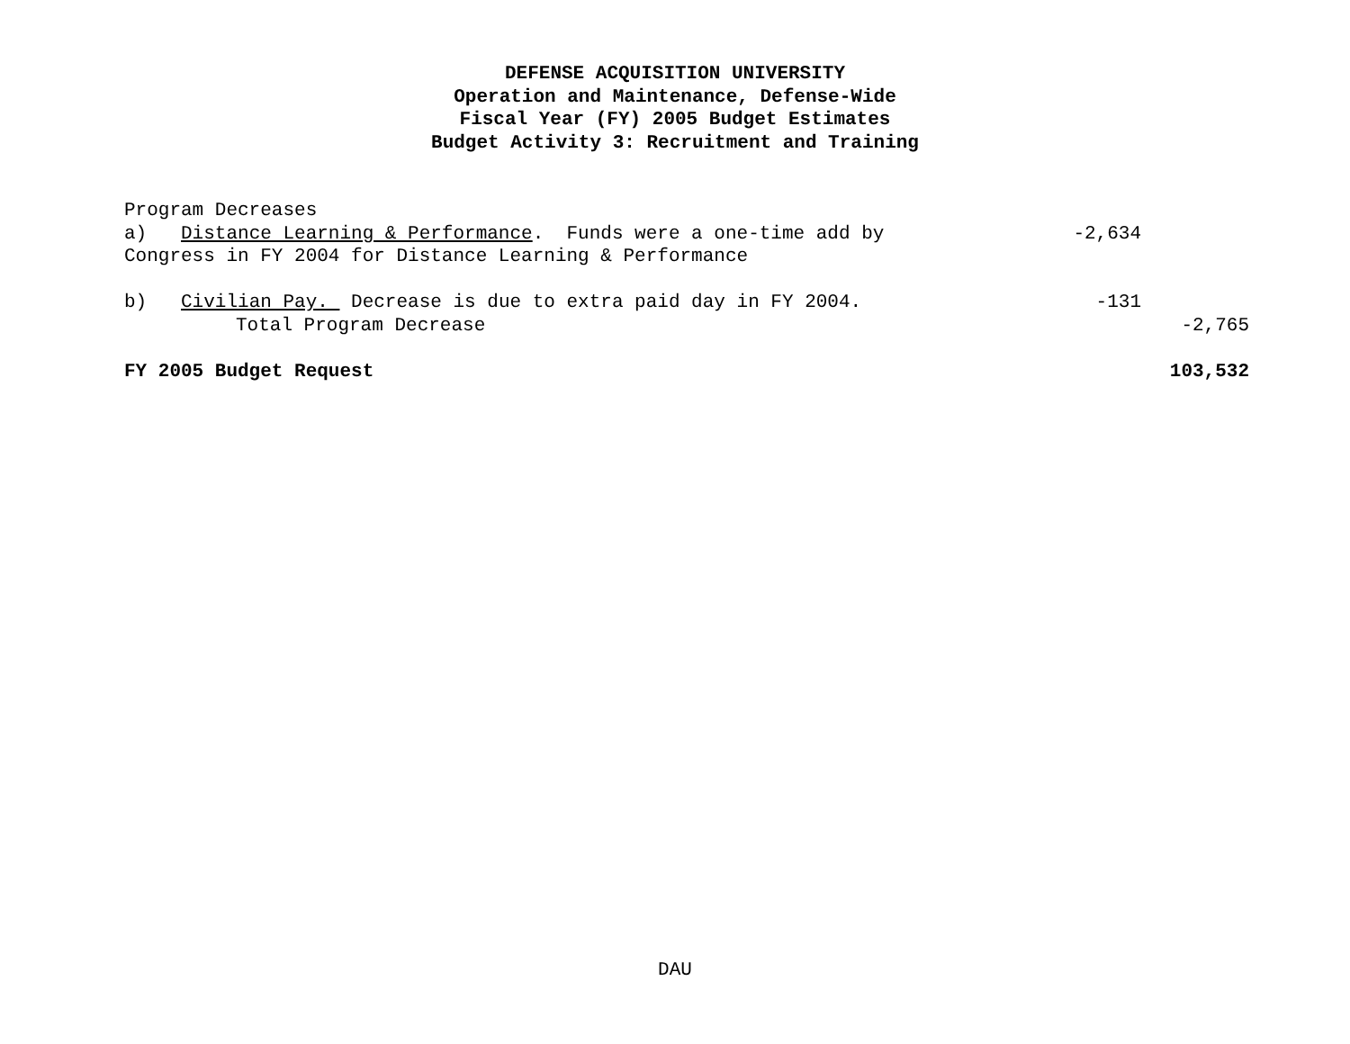DEFENSE ACQUISITION UNIVERSITY
Operation and Maintenance, Defense-Wide
Fiscal Year (FY) 2005 Budget Estimates
Budget Activity 3: Recruitment and Training
| Program Decreases | | |
| a) Distance Learning & Performance . Funds were a one-time add by | -2,634 | |
| Congress in FY 2004 for Distance Learning & Performance | | |
| b) Civilian Pay. Decrease is due to extra paid day in FY 2004. | -131 | |
| Total Program Decrease | | -2,765 |
| FY 2005 Budget Request | | 103,532 |
DAU